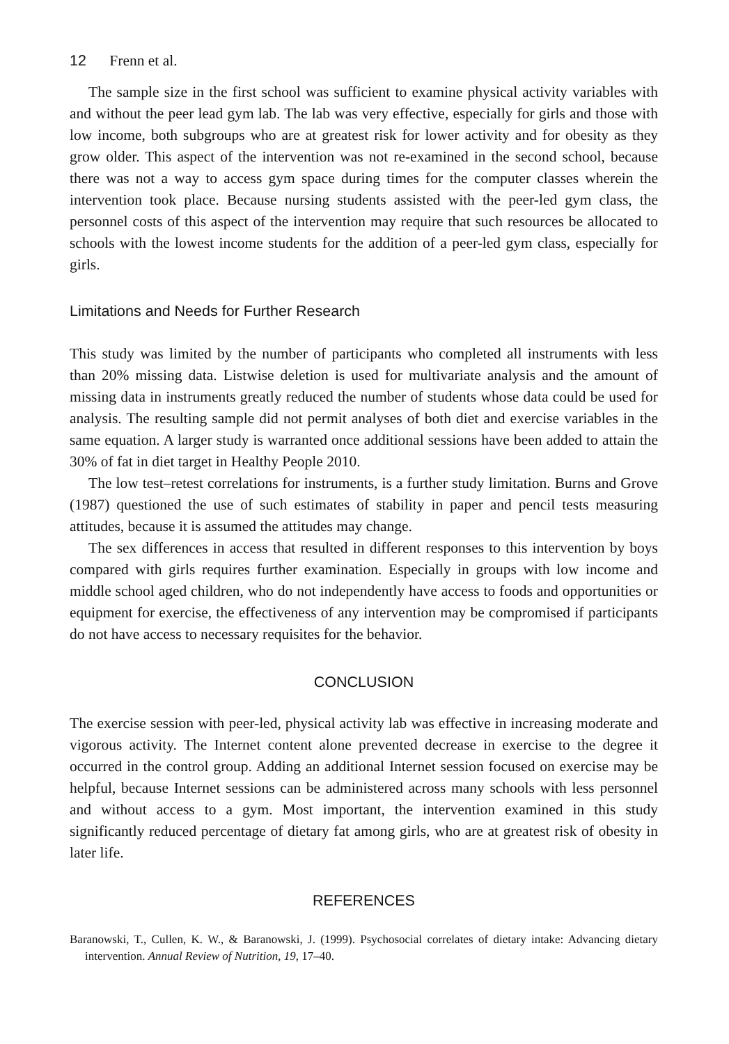12 Frenn et al.
The sample size in the first school was sufficient to examine physical activity variables with and without the peer lead gym lab. The lab was very effective, especially for girls and those with low income, both subgroups who are at greatest risk for lower activity and for obesity as they grow older. This aspect of the intervention was not re-examined in the second school, because there was not a way to access gym space during times for the computer classes wherein the intervention took place. Because nursing students assisted with the peer-led gym class, the personnel costs of this aspect of the intervention may require that such resources be allocated to schools with the lowest income students for the addition of a peer-led gym class, especially for girls.
Limitations and Needs for Further Research
This study was limited by the number of participants who completed all instruments with less than 20% missing data. Listwise deletion is used for multivariate analysis and the amount of missing data in instruments greatly reduced the number of students whose data could be used for analysis. The resulting sample did not permit analyses of both diet and exercise variables in the same equation. A larger study is warranted once additional sessions have been added to attain the 30% of fat in diet target in Healthy People 2010.
The low test–retest correlations for instruments, is a further study limitation. Burns and Grove (1987) questioned the use of such estimates of stability in paper and pencil tests measuring attitudes, because it is assumed the attitudes may change.
The sex differences in access that resulted in different responses to this intervention by boys compared with girls requires further examination. Especially in groups with low income and middle school aged children, who do not independently have access to foods and opportunities or equipment for exercise, the effectiveness of any intervention may be compromised if participants do not have access to necessary requisites for the behavior.
CONCLUSION
The exercise session with peer-led, physical activity lab was effective in increasing moderate and vigorous activity. The Internet content alone prevented decrease in exercise to the degree it occurred in the control group. Adding an additional Internet session focused on exercise may be helpful, because Internet sessions can be administered across many schools with less personnel and without access to a gym. Most important, the intervention examined in this study significantly reduced percentage of dietary fat among girls, who are at greatest risk of obesity in later life.
REFERENCES
Baranowski, T., Cullen, K. W., & Baranowski, J. (1999). Psychosocial correlates of dietary intake: Advancing dietary intervention. Annual Review of Nutrition, 19, 17–40.